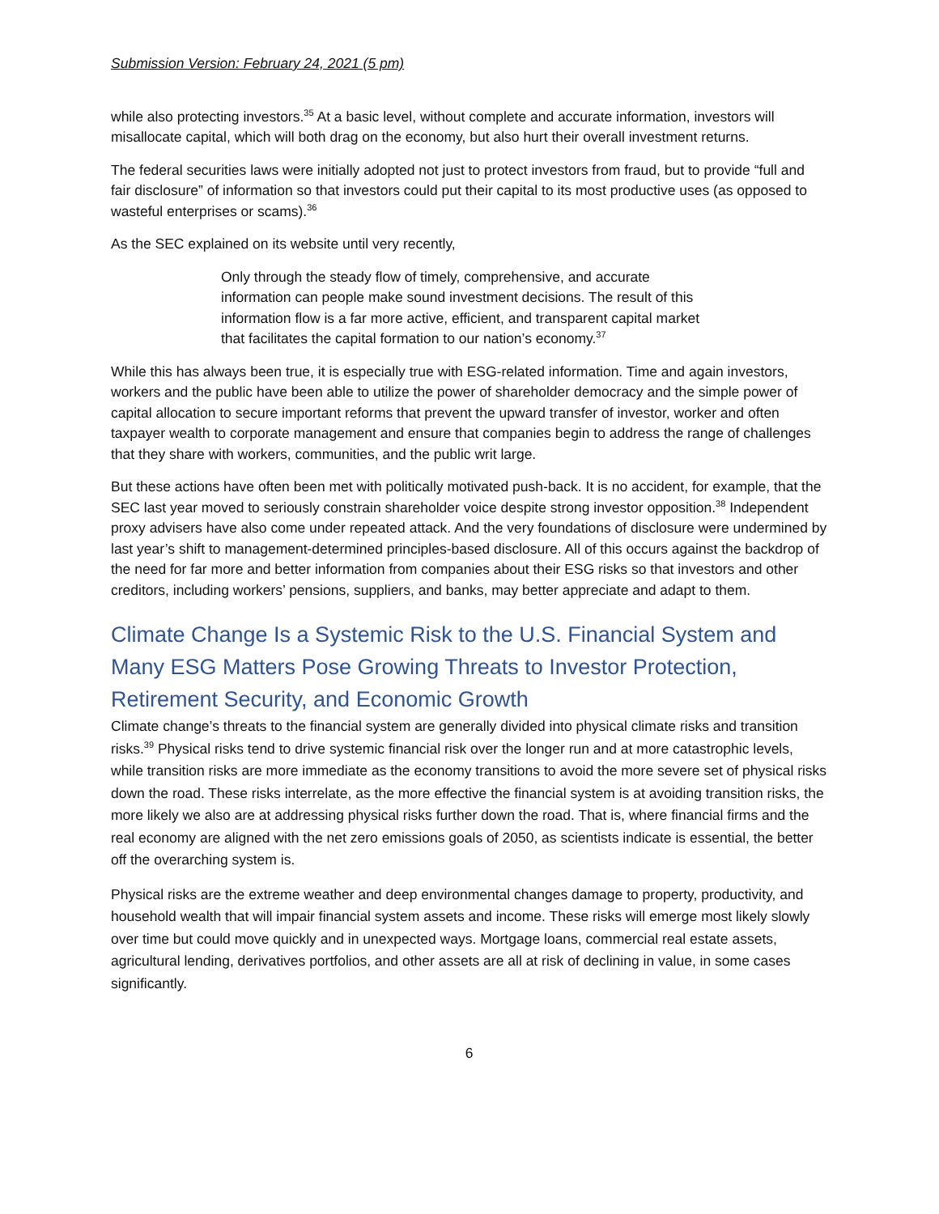Submission Version: February 24, 2021 (5 pm)
while also protecting investors.<sup>35</sup> At a basic level, without complete and accurate information, investors will misallocate capital, which will both drag on the economy, but also hurt their overall investment returns.
The federal securities laws were initially adopted not just to protect investors from fraud, but to provide “full and fair disclosure” of information so that investors could put their capital to its most productive uses (as opposed to wasteful enterprises or scams).<sup>36</sup>
As the SEC explained on its website until very recently,
Only through the steady flow of timely, comprehensive, and accurate information can people make sound investment decisions. The result of this information flow is a far more active, efficient, and transparent capital market that facilitates the capital formation to our nation’s economy.<sup>37</sup>
While this has always been true, it is especially true with ESG-related information. Time and again investors, workers and the public have been able to utilize the power of shareholder democracy and the simple power of capital allocation to secure important reforms that prevent the upward transfer of investor, worker and often taxpayer wealth to corporate management and ensure that companies begin to address the range of challenges that they share with workers, communities, and the public writ large.
But these actions have often been met with politically motivated push-back. It is no accident, for example, that the SEC last year moved to seriously constrain shareholder voice despite strong investor opposition.<sup>38</sup> Independent proxy advisers have also come under repeated attack. And the very foundations of disclosure were undermined by last year’s shift to management-determined principles-based disclosure. All of this occurs against the backdrop of the need for far more and better information from companies about their ESG risks so that investors and other creditors, including workers’ pensions, suppliers, and banks, may better appreciate and adapt to them.
Climate Change Is a Systemic Risk to the U.S. Financial System and Many ESG Matters Pose Growing Threats to Investor Protection, Retirement Security, and Economic Growth
Climate change’s threats to the financial system are generally divided into physical climate risks and transition risks.<sup>39</sup> Physical risks tend to drive systemic financial risk over the longer run and at more catastrophic levels, while transition risks are more immediate as the economy transitions to avoid the more severe set of physical risks down the road. These risks interrelate, as the more effective the financial system is at avoiding transition risks, the more likely we also are at addressing physical risks further down the road. That is, where financial firms and the real economy are aligned with the net zero emissions goals of 2050, as scientists indicate is essential, the better off the overarching system is.
Physical risks are the extreme weather and deep environmental changes damage to property, productivity, and household wealth that will impair financial system assets and income. These risks will emerge most likely slowly over time but could move quickly and in unexpected ways. Mortgage loans, commercial real estate assets, agricultural lending, derivatives portfolios, and other assets are all at risk of declining in value, in some cases significantly.
6